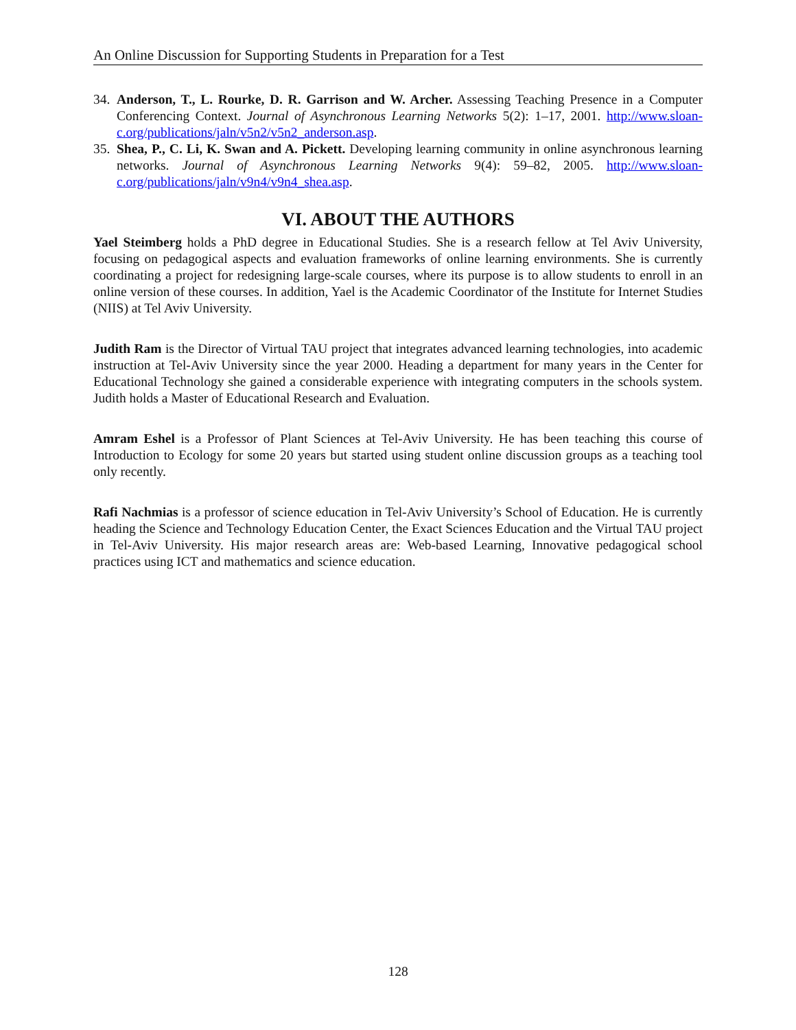An Online Discussion for Supporting Students in Preparation for a Test
34. Anderson, T., L. Rourke, D. R. Garrison and W. Archer. Assessing Teaching Presence in a Computer Conferencing Context. Journal of Asynchronous Learning Networks 5(2): 1–17, 2001. http://www.sloan-c.org/publications/jaln/v5n2/v5n2_anderson.asp.
35. Shea, P., C. Li, K. Swan and A. Pickett. Developing learning community in online asynchronous learning networks. Journal of Asynchronous Learning Networks 9(4): 59–82, 2005. http://www.sloan-c.org/publications/jaln/v9n4/v9n4_shea.asp.
VI. ABOUT THE AUTHORS
Yael Steimberg holds a PhD degree in Educational Studies. She is a research fellow at Tel Aviv University, focusing on pedagogical aspects and evaluation frameworks of online learning environments. She is currently coordinating a project for redesigning large-scale courses, where its purpose is to allow students to enroll in an online version of these courses. In addition, Yael is the Academic Coordinator of the Institute for Internet Studies (NIIS) at Tel Aviv University.
Judith Ram is the Director of Virtual TAU project that integrates advanced learning technologies, into academic instruction at Tel-Aviv University since the year 2000. Heading a department for many years in the Center for Educational Technology she gained a considerable experience with integrating computers in the schools system. Judith holds a Master of Educational Research and Evaluation.
Amram Eshel is a Professor of Plant Sciences at Tel-Aviv University. He has been teaching this course of Introduction to Ecology for some 20 years but started using student online discussion groups as a teaching tool only recently.
Rafi Nachmias is a professor of science education in Tel-Aviv University’s School of Education. He is currently heading the Science and Technology Education Center, the Exact Sciences Education and the Virtual TAU project in Tel-Aviv University. His major research areas are: Web-based Learning, Innovative pedagogical school practices using ICT and mathematics and science education.
128